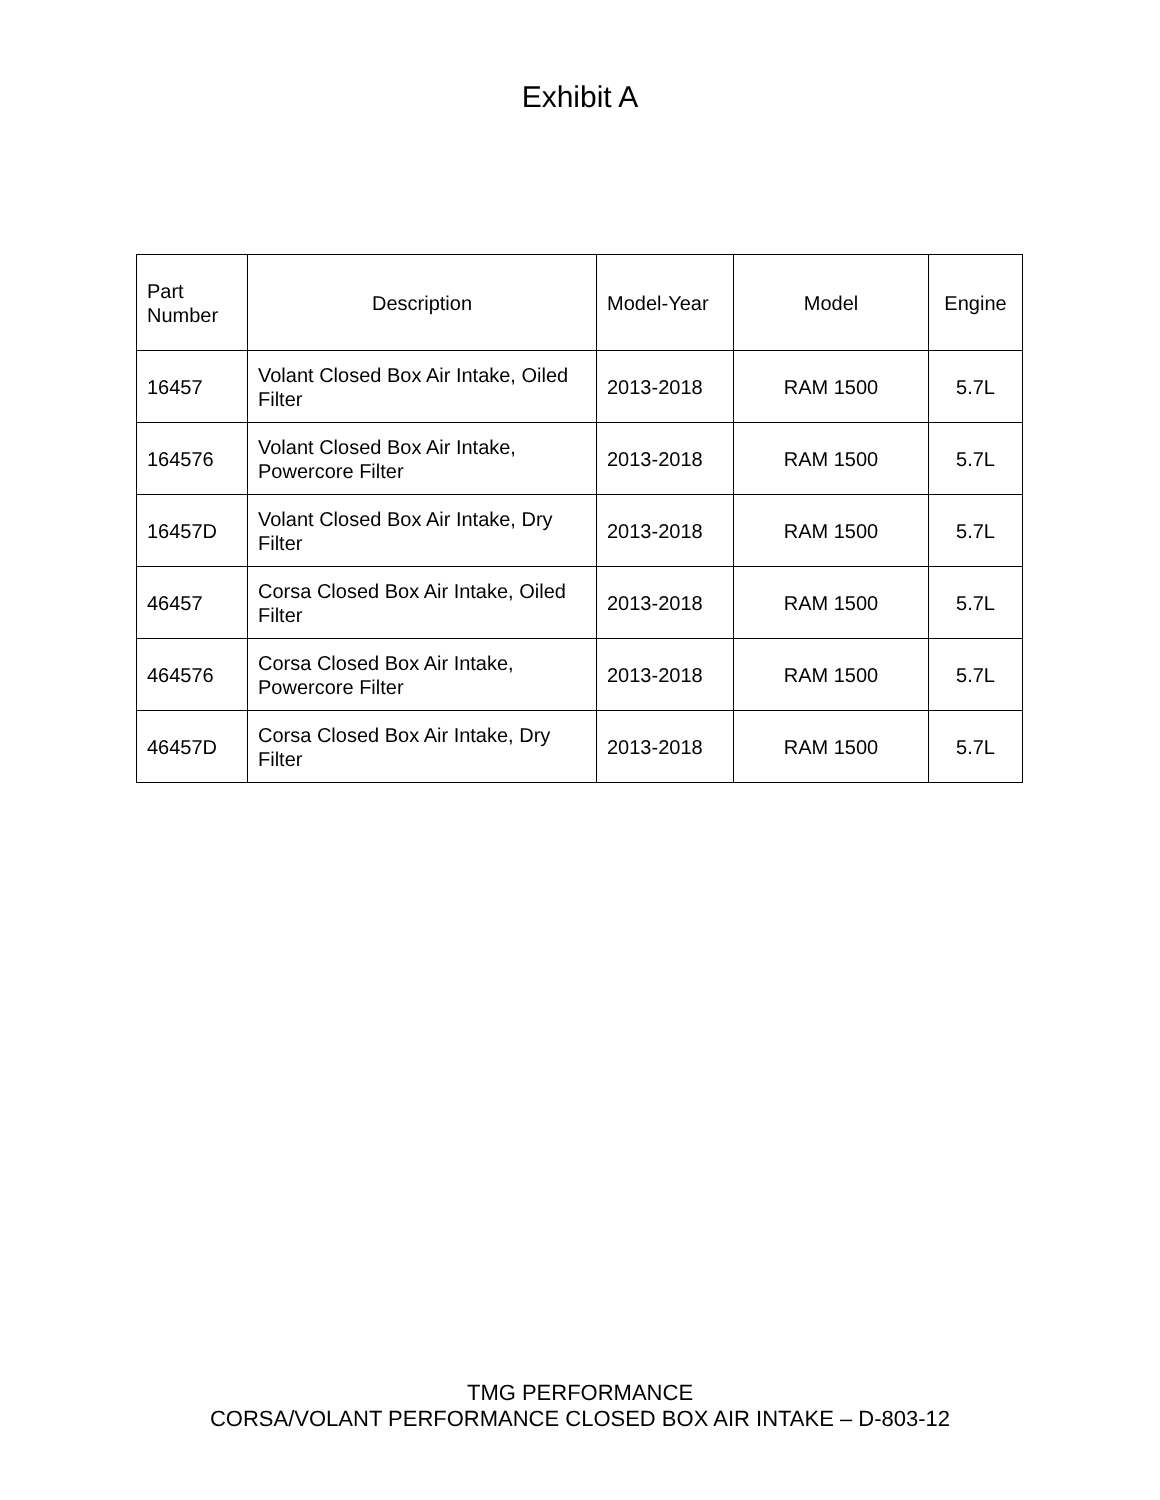Exhibit A
| Part Number | Description | Model-Year | Model | Engine |
| --- | --- | --- | --- | --- |
| 16457 | Volant Closed Box Air Intake, Oiled Filter | 2013-2018 | RAM 1500 | 5.7L |
| 164576 | Volant Closed Box Air Intake, Powercore Filter | 2013-2018 | RAM 1500 | 5.7L |
| 16457D | Volant Closed Box Air Intake, Dry Filter | 2013-2018 | RAM 1500 | 5.7L |
| 46457 | Corsa Closed Box Air Intake, Oiled Filter | 2013-2018 | RAM 1500 | 5.7L |
| 464576 | Corsa Closed Box Air Intake, Powercore Filter | 2013-2018 | RAM 1500 | 5.7L |
| 46457D | Corsa Closed Box Air Intake, Dry Filter | 2013-2018 | RAM 1500 | 5.7L |
TMG PERFORMANCE
CORSA/VOLANT PERFORMANCE CLOSED BOX AIR INTAKE – D-803-12